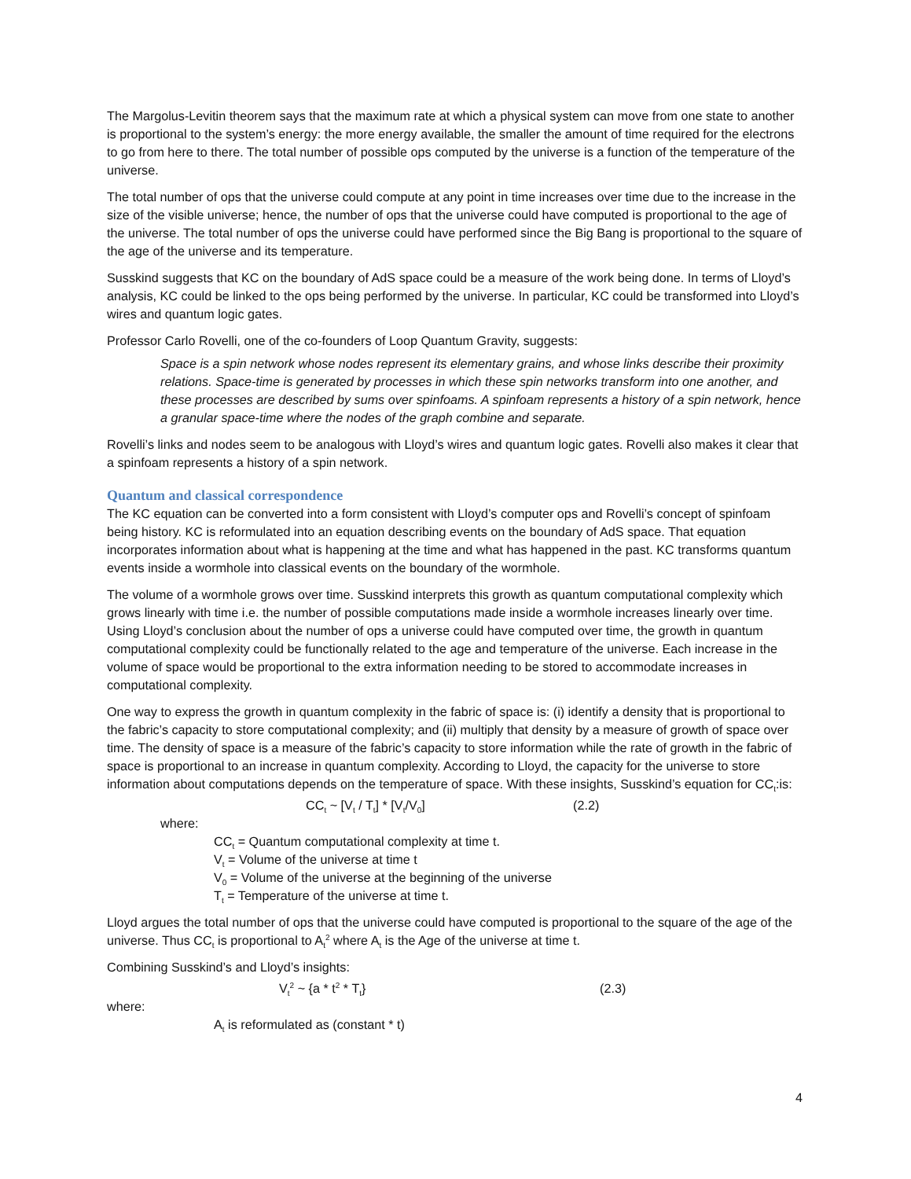The Margolus-Levitin theorem says that the maximum rate at which a physical system can move from one state to another is proportional to the system’s energy: the more energy available, the smaller the amount of time required for the electrons to go from here to there. The total number of possible ops computed by the universe is a function of the temperature of the universe.
The total number of ops that the universe could compute at any point in time increases over time due to the increase in the size of the visible universe; hence, the number of ops that the universe could have computed is proportional to the age of the universe. The total number of ops the universe could have performed since the Big Bang is proportional to the square of the age of the universe and its temperature.
Susskind suggests that KC on the boundary of AdS space could be a measure of the work being done. In terms of Lloyd’s analysis, KC could be linked to the ops being performed by the universe. In particular, KC could be transformed into Lloyd’s wires and quantum logic gates.
Professor Carlo Rovelli, one of the co-founders of Loop Quantum Gravity, suggests:
Space is a spin network whose nodes represent its elementary grains, and whose links describe their proximity relations. Space-time is generated by processes in which these spin networks transform into one another, and these processes are described by sums over spinfoams. A spinfoam represents a history of a spin network, hence a granular space-time where the nodes of the graph combine and separate.
Rovelli’s links and nodes seem to be analogous with Lloyd’s wires and quantum logic gates. Rovelli also makes it clear that a spinfoam represents a history of a spin network.
Quantum and classical correspondence
The KC equation can be converted into a form consistent with Lloyd’s computer ops and Rovelli’s concept of spinfoam being history. KC is reformulated into an equation describing events on the boundary of AdS space. That equation incorporates information about what is happening at the time and what has happened in the past. KC transforms quantum events inside a wormhole into classical events on the boundary of the wormhole.
The volume of a wormhole grows over time. Susskind interprets this growth as quantum computational complexity which grows linearly with time i.e. the number of possible computations made inside a wormhole increases linearly over time. Using Lloyd’s conclusion about the number of ops a universe could have computed over time, the growth in quantum computational complexity could be functionally related to the age and temperature of the universe. Each increase in the volume of space would be proportional to the extra information needing to be stored to accommodate increases in computational complexity.
One way to express the growth in quantum complexity in the fabric of space is: (i) identify a density that is proportional to the fabric’s capacity to store computational complexity; and (ii) multiply that density by a measure of growth of space over time. The density of space is a measure of the fabric’s capacity to store information while the rate of growth in the fabric of space is proportional to an increase in quantum complexity. According to Lloyd, the capacity for the universe to store information about computations depends on the temperature of space. With these insights, Susskind’s equation for CC<sub>t</sub>:is:
CC<sub>t</sub> ~ [V<sub>t</sub> / T<sub>t</sub>] * [V<sub>t</sub>/V<sub>0</sub>] (2.2)
where:
CC<sub>t</sub> = Quantum computational complexity at time t.
V<sub>t</sub> = Volume of the universe at time t
V<sub>0</sub> = Volume of the universe at the beginning of the universe
T<sub>t</sub> = Temperature of the universe at time t.
Lloyd argues the total number of ops that the universe could have computed is proportional to the square of the age of the universe. Thus CC<sub>t</sub> is proportional to A<sub>t</sub><sup>2</sup> where A<sub>t</sub> is the Age of the universe at time t.
Combining Susskind’s and Lloyd’s insights:
V<sub>t</sub><sup>2</sup> ~ {a * t<sup>2</sup> * T<sub>t</sub>} (2.3)
where:
A<sub>t</sub> is reformulated as (constant * t)
4